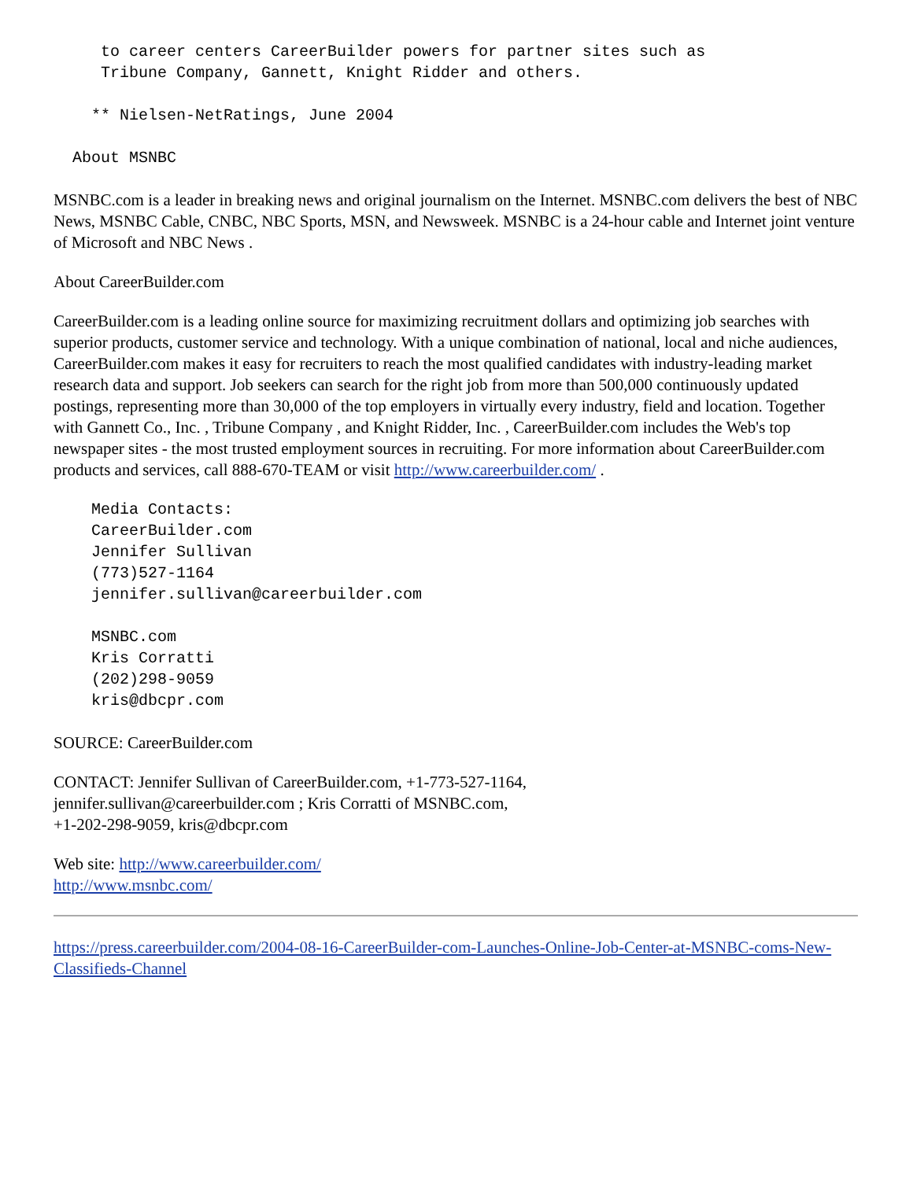to career centers CareerBuilder powers for partner sites such as
     Tribune Company, Gannett, Knight Ridder and others.
    ** Nielsen-NetRatings, June 2004
  About MSNBC
MSNBC.com is a leader in breaking news and original journalism on the Internet. MSNBC.com delivers the best of NBC News, MSNBC Cable, CNBC, NBC Sports, MSN, and Newsweek. MSNBC is a 24-hour cable and Internet joint venture of Microsoft and NBC News .
About CareerBuilder.com
CareerBuilder.com is a leading online source for maximizing recruitment dollars and optimizing job searches with superior products, customer service and technology. With a unique combination of national, local and niche audiences, CareerBuilder.com makes it easy for recruiters to reach the most qualified candidates with industry-leading market research data and support. Job seekers can search for the right job from more than 500,000 continuously updated postings, representing more than 30,000 of the top employers in virtually every industry, field and location. Together with Gannett Co., Inc. , Tribune Company , and Knight Ridder, Inc. , CareerBuilder.com includes the Web's top newspaper sites - the most trusted employment sources in recruiting. For more information about CareerBuilder.com products and services, call 888-670-TEAM or visit http://www.careerbuilder.com/ .
    Media Contacts:
    CareerBuilder.com
    Jennifer Sullivan
    (773)527-1164
    jennifer.sullivan@careerbuilder.com
    MSNBC.com
    Kris Corratti
    (202)298-9059
    kris@dbcpr.com
SOURCE: CareerBuilder.com
CONTACT: Jennifer Sullivan of CareerBuilder.com, +1-773-527-1164,
jennifer.sullivan@careerbuilder.com ; Kris Corratti of MSNBC.com,
+1-202-298-9059, kris@dbcpr.com
Web site: http://www.careerbuilder.com/
http://www.msnbc.com/
https://press.careerbuilder.com/2004-08-16-CareerBuilder-com-Launches-Online-Job-Center-at-MSNBC-coms-New-Classifieds-Channel